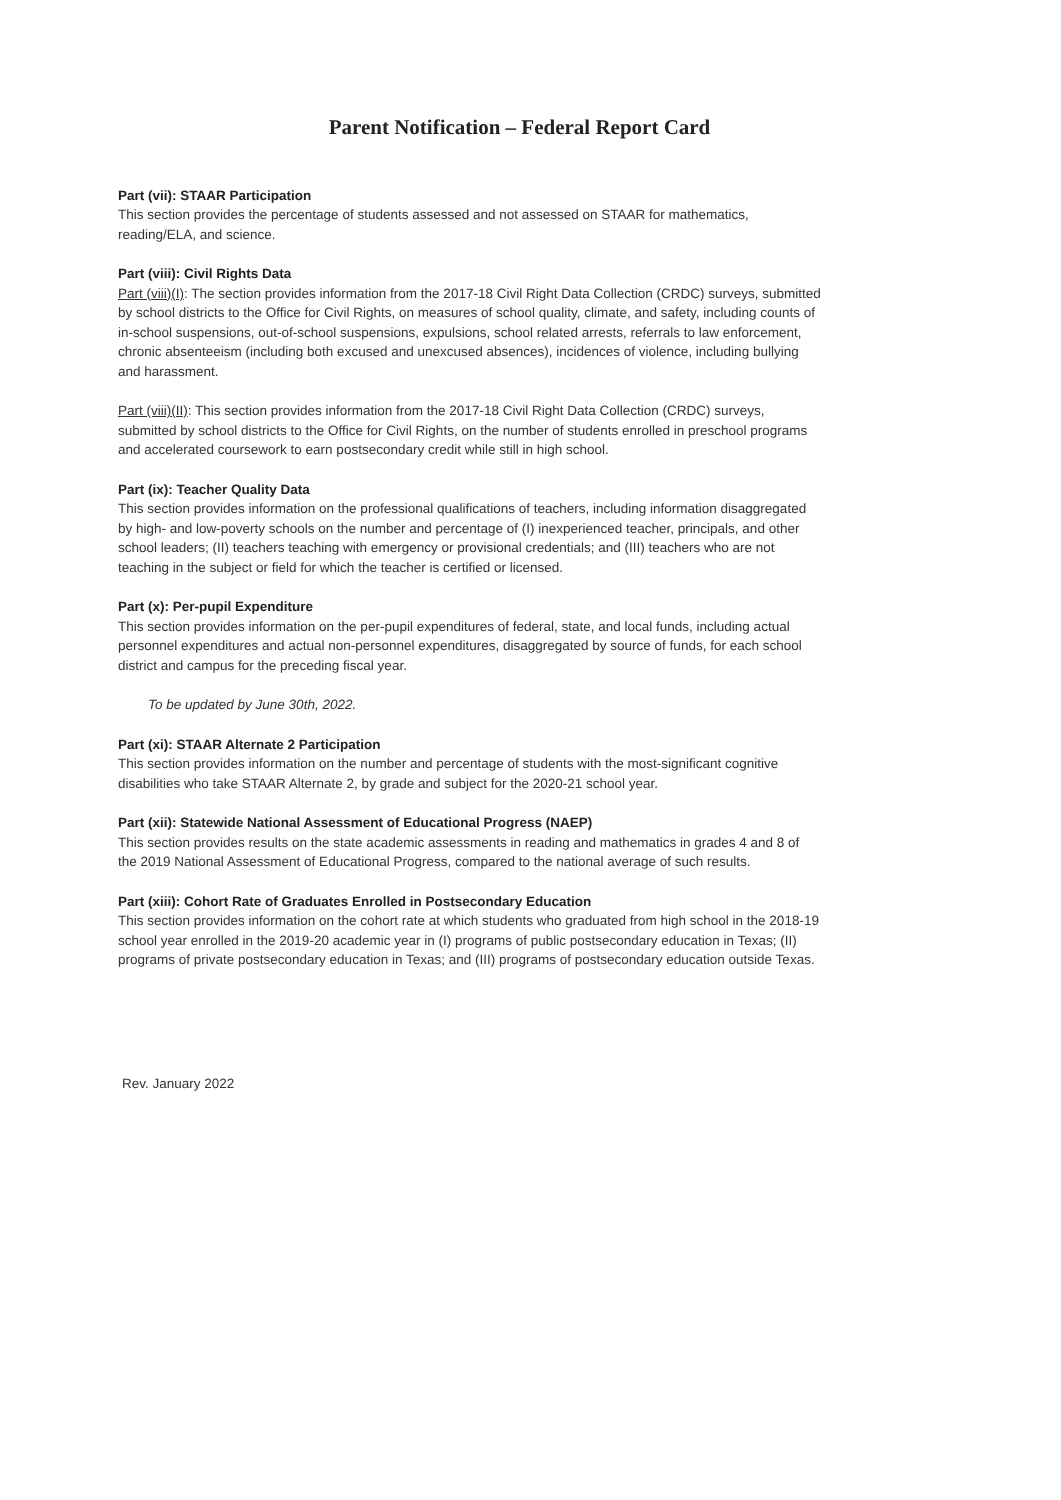Parent Notification – Federal Report Card
Part (vii): STAAR Participation
This section provides the percentage of students assessed and not assessed on STAAR for mathematics, reading/ELA, and science.
Part (viii): Civil Rights Data
Part (viii)(I): The section provides information from the 2017-18 Civil Right Data Collection (CRDC) surveys, submitted by school districts to the Office for Civil Rights, on measures of school quality, climate, and safety, including counts of in-school suspensions, out-of-school suspensions, expulsions, school related arrests, referrals to law enforcement, chronic absenteeism (including both excused and unexcused absences), incidences of violence, including bullying and harassment.
Part (viii)(II): This section provides information from the 2017-18 Civil Right Data Collection (CRDC) surveys, submitted by school districts to the Office for Civil Rights, on the number of students enrolled in preschool programs and accelerated coursework to earn postsecondary credit while still in high school.
Part (ix): Teacher Quality Data
This section provides information on the professional qualifications of teachers, including information disaggregated by high- and low-poverty schools on the number and percentage of (I) inexperienced teacher, principals, and other school leaders; (II) teachers teaching with emergency or provisional credentials; and (III) teachers who are not teaching in the subject or field for which the teacher is certified or licensed.
Part (x): Per-pupil Expenditure
This section provides information on the per-pupil expenditures of federal, state, and local funds, including actual personnel expenditures and actual non-personnel expenditures, disaggregated by source of funds, for each school district and campus for the preceding fiscal year.
To be updated by June 30th, 2022.
Part (xi): STAAR Alternate 2 Participation
This section provides information on the number and percentage of students with the most-significant cognitive disabilities who take STAAR Alternate 2, by grade and subject for the 2020-21 school year.
Part (xii): Statewide National Assessment of Educational Progress (NAEP)
This section provides results on the state academic assessments in reading and mathematics in grades 4 and 8 of the 2019 National Assessment of Educational Progress, compared to the national average of such results.
Part (xiii): Cohort Rate of Graduates Enrolled in Postsecondary Education
This section provides information on the cohort rate at which students who graduated from high school in the 2018-19 school year enrolled in the 2019-20 academic year in (I) programs of public postsecondary education in Texas; (II) programs of private postsecondary education in Texas; and (III) programs of postsecondary education outside Texas.
Rev. January 2022